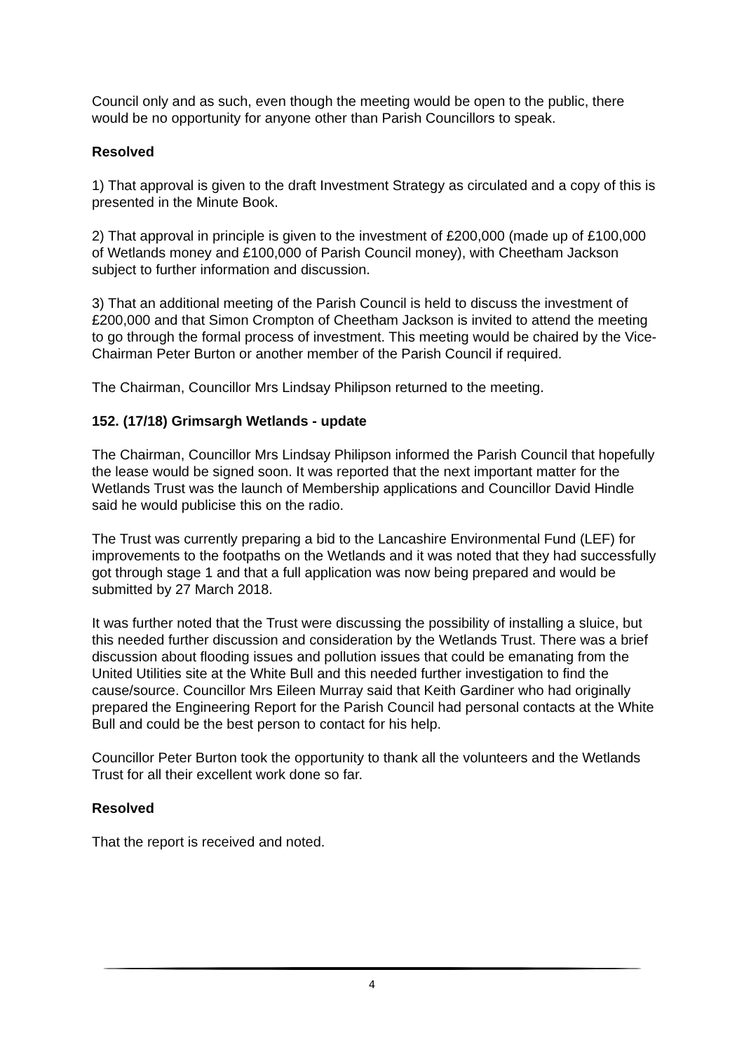Council only and as such, even though the meeting would be open to the public, there would be no opportunity for anyone other than Parish Councillors to speak.
Resolved
1) That approval is given to the draft Investment Strategy as circulated and a copy of this is presented in the Minute Book.
2) That approval in principle is given to the investment of £200,000 (made up of £100,000 of Wetlands money and £100,000 of Parish Council money), with Cheetham Jackson subject to further information and discussion.
3) That an additional meeting of the Parish Council is held to discuss the investment of £200,000 and that Simon Crompton of Cheetham Jackson is invited to attend the meeting to go through the formal process of investment. This meeting would be chaired by the Vice-Chairman Peter Burton or another member of the Parish Council if required.
The Chairman, Councillor Mrs Lindsay Philipson returned to the meeting.
152. (17/18) Grimsargh Wetlands - update
The Chairman, Councillor Mrs Lindsay Philipson informed the Parish Council that hopefully the lease would be signed soon. It was reported that the next important matter for the Wetlands Trust was the launch of Membership applications and Councillor David Hindle said he would publicise this on the radio.
The Trust was currently preparing a bid to the Lancashire Environmental Fund (LEF) for improvements to the footpaths on the Wetlands and it was noted that they had successfully got through stage 1 and that a full application was now being prepared and would be submitted by 27 March 2018.
It was further noted that the Trust were discussing the possibility of installing a sluice, but this needed further discussion and consideration by the Wetlands Trust. There was a brief discussion about flooding issues and pollution issues that could be emanating from the United Utilities site at the White Bull and this needed further investigation to find the cause/source. Councillor Mrs Eileen Murray said that Keith Gardiner who had originally prepared the Engineering Report for the Parish Council had personal contacts at the White Bull and could be the best person to contact for his help.
Councillor Peter Burton took the opportunity to thank all the volunteers and the Wetlands Trust for all their excellent work done so far.
Resolved
That the report is received and noted.
4